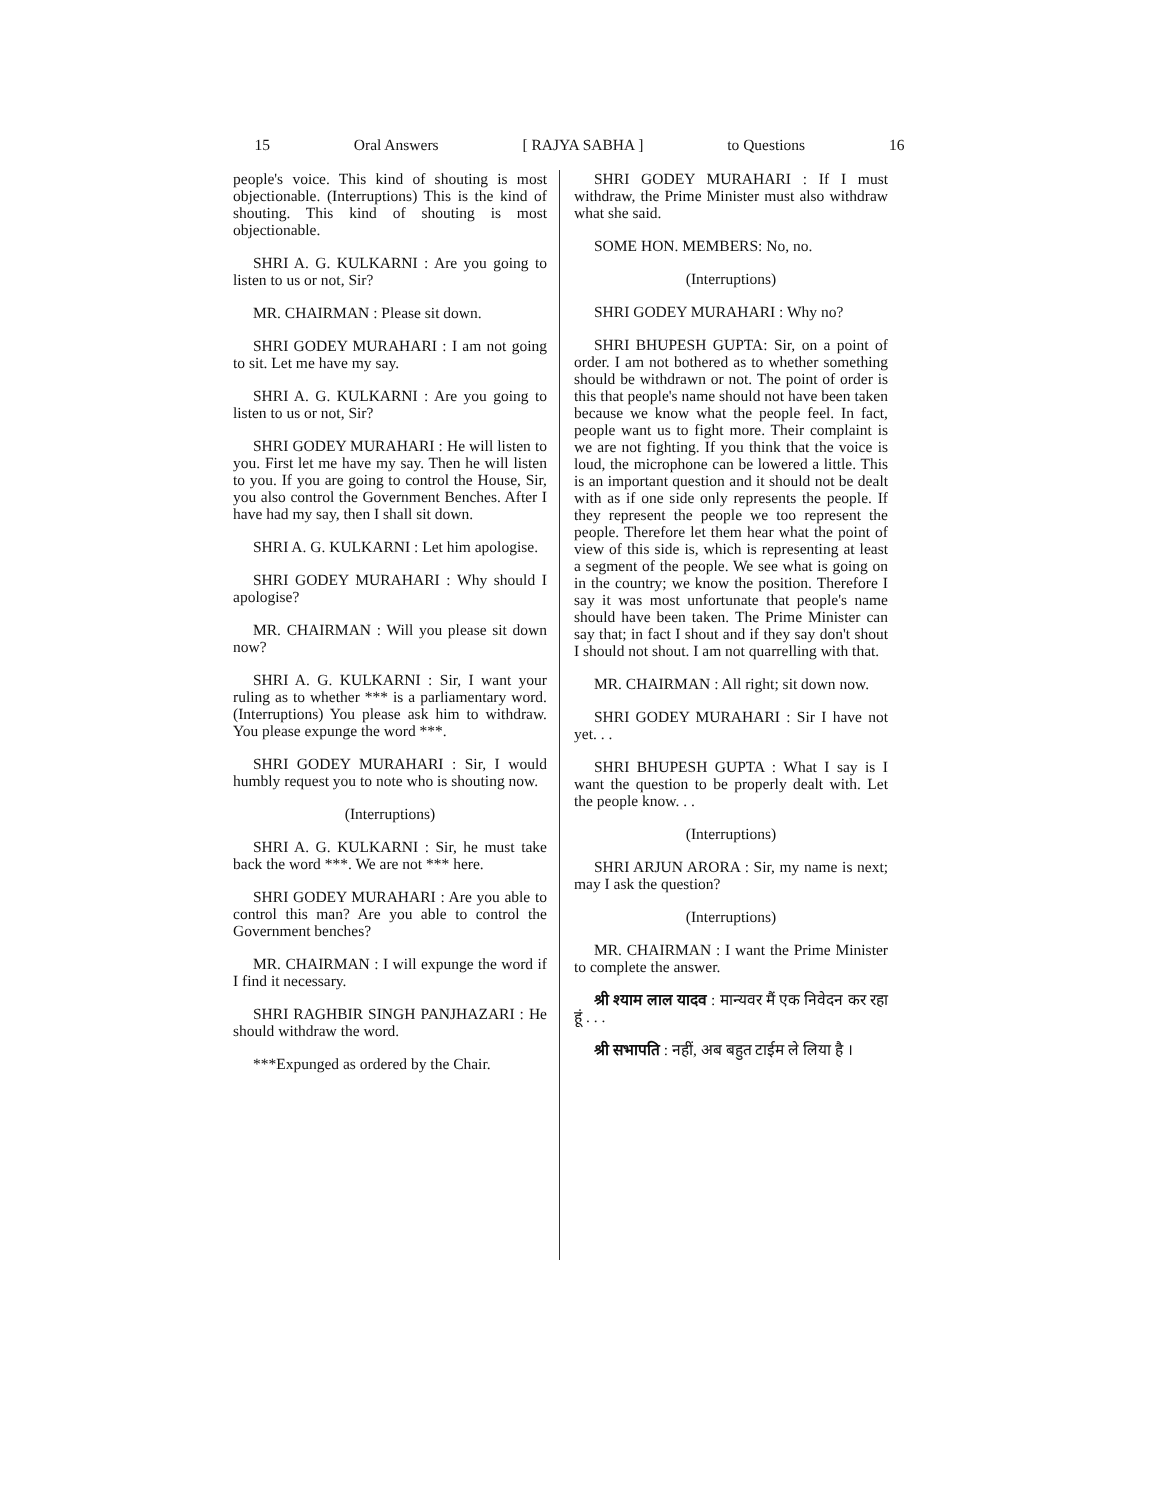15 Oral Answers [ RAJYA SABHA ] to Questions 16
people's voice. This kind of shouting is most objectionable. (Interruptions) This is the kind of shouting. This kind of shouting is most objectionable.
SHRI A. G. KULKARNI : Are you going to listen to us or not, Sir?
MR. CHAIRMAN : Please sit down.
SHRI GODEY MURAHARI : I am not going to sit. Let me have my say.
SHRI A. G. KULKARNI : Are you going to listen to us or not, Sir?
SHRI GODEY MURAHARI : He will listen to you. First let me have my say. Then he will listen to you. If you are going to control the House, Sir, you also control the Government Benches. After I have had my say, then I shall sit down.
SHRI A. G. KULKARNI : Let him apologise.
SHRI GODEY MURAHARI : Why should I apologise?
MR. CHAIRMAN : Will you please sit down now?
SHRI A. G. KULKARNI : Sir, I want your ruling as to whether *** is a parliamentary word. (Interruptions) You please ask him to withdraw. You please expunge the word ***.
SHRI GODEY MURAHARI : Sir, I would humbly request you to note who is shouting now.
(Interruptions)
SHRI A. G. KULKARNI : Sir, he must take back the word ***. We are not *** here.
SHRI GODEY MURAHARI : Are you able to control this man? Are you able to control the Government benches?
MR. CHAIRMAN : I will expunge the word if I find it necessary.
SHRI RAGHBIR SINGH PANJHAZARI : He should withdraw the word.
***Expunged as ordered by the Chair.
SHRI GODEY MURAHARI : If I must withdraw, the Prime Minister must also withdraw what she said.
SOME HON. MEMBERS: No, no.
(Interruptions)
SHRI GODEY MURAHARI : Why no?
SHRI BHUPESH GUPTA: Sir, on a point of order. I am not bothered as to whether something should be withdrawn or not. The point of order is this that people's name should not have been taken because we know what the people feel. In fact, people want us to fight more. Their complaint is we are not fighting. If you think that the voice is loud, the microphone can be lowered a little. This is an important question and it should not be dealt with as if one side only represents the people. If they represent the people we too represent the people. Therefore let them hear what the point of view of this side is, which is representing at least a segment of the people. We see what is going on in the country; we know the position. Therefore I say it was most unfortunate that people's name should have been taken. The Prime Minister can say that; in fact I shout and if they say don't shout I should not shout. I am not quarrelling with that.
MR. CHAIRMAN : All right; sit down now.
SHRI GODEY MURAHARI : Sir I have not yet. . .
SHRI BHUPESH GUPTA : What I say is I want the question to be properly dealt with. Let the people know. . .
(Interruptions)
SHRI ARJUN ARORA : Sir, my name is next; may I ask the question?
(Interruptions)
MR. CHAIRMAN : I want the Prime Minister to complete the answer.
श्री श्याम लाल यादव : मान्यवर मैं एक निवेदन कर रहा हूं . . .
श्री सभापति : नहीं, अब बहुत टाईम ले लिया है ।